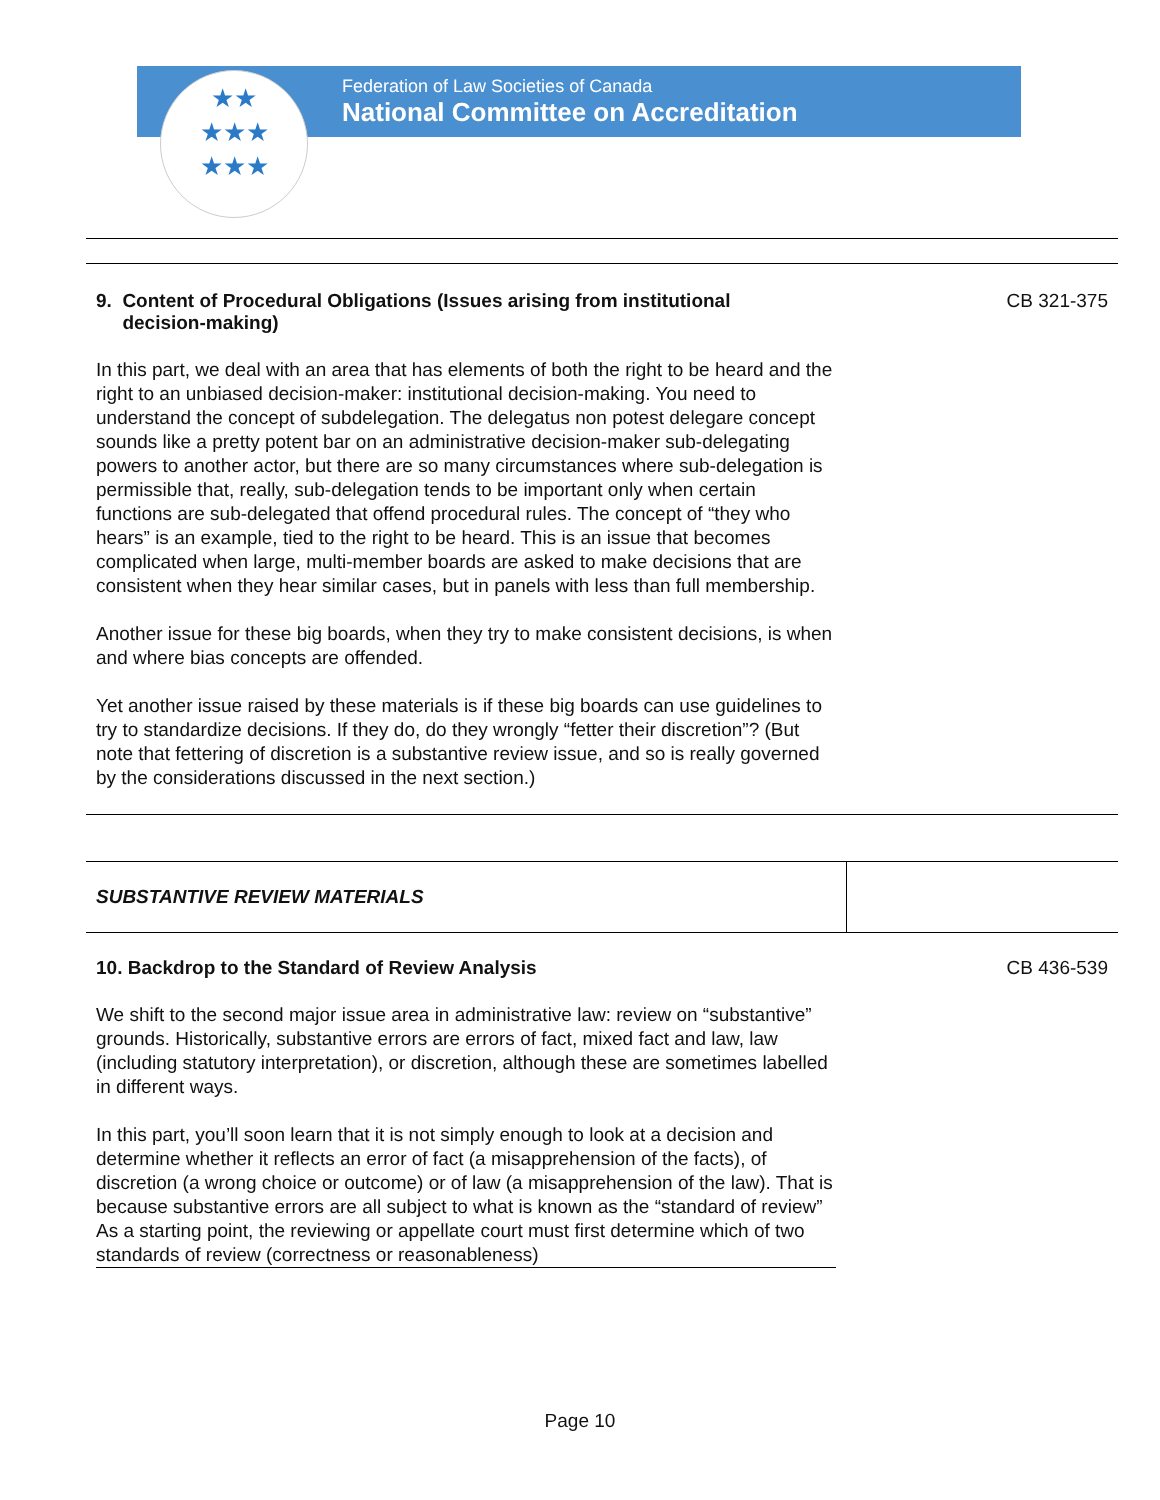Federation of Law Societies of Canada
National Committee on Accreditation
★★
★★★
★★★
| 9. Content of Procedural Obligations (Issues arising from institutional decision-making) In this part, we deal with an area that has elements of both the right to be heard and the right to an unbiased decision-maker: institutional decision-making. You need to understand the concept of subdelegation. The delegatus non potest delegare concept sounds like a pretty potent bar on an administrative decision-maker sub-delegating powers to another actor, but there are so many circumstances where sub-delegation is permissible that, really, sub-delegation tends to be important only when certain functions are sub-delegated that offend procedural rules. The concept of “they who hears” is an example, tied to the right to be heard. This is an issue that becomes complicated when large, multi-member boards are asked to make decisions that are consistent when they hear similar cases, but in panels with less than full membership. Another issue for these big boards, when they try to make consistent decisions, is when and where bias concepts are offended. Yet another issue raised by these materials is if these big boards can use guidelines to try to standardize decisions. If they do, do they wrongly “fetter their discretion”? (But note that fettering of discretion is a substantive review issue, and so is really governed by the considerations discussed in the next section.) | CB 321-375 |
| SUBSTANTIVE REVIEW MATERIALS | |
| 10. Backdrop to the Standard of Review Analysis We shift to the second major issue area in administrative law: review on “substantive” grounds. Historically, substantive errors are errors of fact, mixed fact and law, law (including statutory interpretation), or discretion, although these are sometimes labelled in different ways. In this part, you’ll soon learn that it is not simply enough to look at a decision and determine whether it reflects an error of fact (a misapprehension of the facts), of discretion (a wrong choice or outcome) or of law (a misapprehension of the law). That is because substantive errors are all subject to what is known as the “standard of review” As a starting point, the reviewing or appellate court must first determine which of two standards of review (correctness or reasonableness) | CB 436-539 |
Page 10